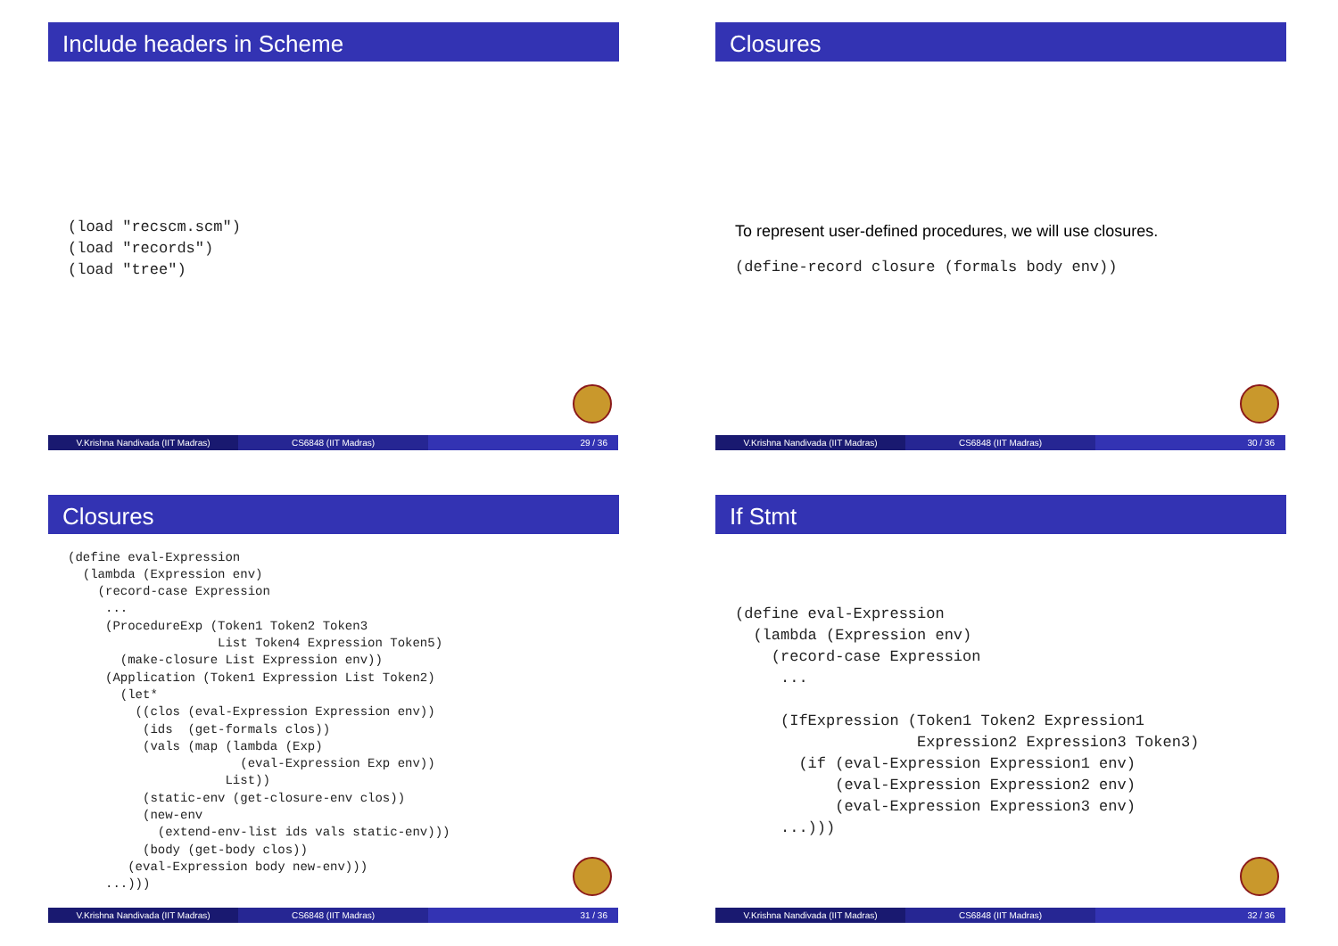Include headers in Scheme
(load "recscm.scm")
(load "records")
(load "tree")
V.Krishna Nandivada (IIT Madras) CS6848 (IIT Madras) 29 / 36
Closures
To represent user-defined procedures, we will use closures.
(define-record closure (formals body env))
V.Krishna Nandivada (IIT Madras) CS6848 (IIT Madras) 30 / 36
Closures
(define eval-Expression
  (lambda (Expression env)
    (record-case Expression
     ...
     (ProcedureExp (Token1 Token2 Token3
                    List Token4 Expression Token5)
       (make-closure List Expression env))
     (Application (Token1 Expression List Token2)
       (let*
         ((clos (eval-Expression Expression env))
          (ids  (get-formals clos))
          (vals (map (lambda (Exp)
                       (eval-Expression Exp env))
                     List))
          (static-env (get-closure-env clos))
          (new-env
            (extend-env-list ids vals static-env)))
          (body (get-body clos))
        (eval-Expression body new-env)))
     ...)))
V.Krishna Nandivada (IIT Madras) CS6848 (IIT Madras) 31 / 36
If Stmt
(define eval-Expression
  (lambda (Expression env)
    (record-case Expression
     ...

     (IfExpression (Token1 Token2 Expression1
                    Expression2 Expression3 Token3)
       (if (eval-Expression Expression1 env)
           (eval-Expression Expression2 env)
           (eval-Expression Expression3 env)
     ...)))
V.Krishna Nandivada (IIT Madras) CS6848 (IIT Madras) 32 / 36